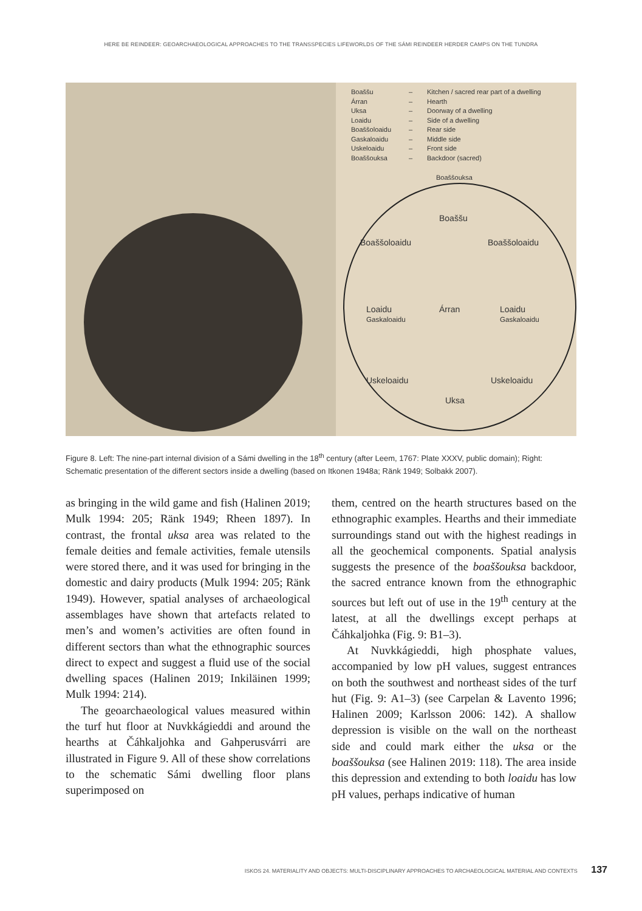HERE BE REINDEER: GEOARCHAEOLOGICAL APPROACHES TO THE TRANSSPECIES LIFEWORLDS OF THE SÁMI REINDEER HERDER CAMPS ON THE TUNDRA
Boaššu – Kitchen / sacred rear part of a dwelling
Árran – Hearth
Uksa – Doorway of a dwelling
Loaidu – Side of a dwelling
Boaššoloaidu – Rear side
Gaskaloaidu – Middle side
Uskeloaidu – Front side
Boaššouksa – Backdoor (sacred)
Boaššouksa
Boaššu
Boaššoloaidu Boaššoloaidu
Loaidu
Gaskaloaidu
Árran
Loaidu
Gaskaloaidu
Uskeloaidu Uskeloaidu
Uksa
Figure 8. Left: The nine-part internal division of a Sámi dwelling in the 18<sup>th</sup> century (after Leem, 1767: Plate XXXV, public domain); Right: Schematic presentation of the different sectors inside a dwelling (based on Itkonen 1948a; Ränk 1949; Solbakk 2007).
as bringing in the wild game and fish (Halinen 2019; Mulk 1994: 205; Ränk 1949; Rheen 1897). In contrast, the frontal uksa area was related to the female deities and female activities, female utensils were stored there, and it was used for bringing in the domestic and dairy products (Mulk 1994: 205; Ränk 1949). However, spatial analyses of archaeological assemblages have shown that artefacts related to men’s and women’s activities are often found in different sectors than what the ethnographic sources direct to expect and suggest a fluid use of the social dwelling spaces (Halinen 2019; Inkiläinen 1999; Mulk 1994: 214).
The geoarchaeological values measured within the turf hut floor at Nuvkkágieddi and around the hearths at Čáhkaljohka and Gahperusvárri are illustrated in Figure 9. All of these show correlations to the schematic Sámi dwelling floor plans superimposed on
them, centred on the hearth structures based on the ethnographic examples. Hearths and their immediate surroundings stand out with the highest readings in all the geochemical components. Spatial analysis suggests the presence of the boaššouksa backdoor, the sacred entrance known from the ethnographic sources but left out of use in the 19<sup>th</sup> century at the latest, at all the dwellings except perhaps at Čáhkaljohka (Fig. 9: B1–3).
At Nuvkkágieddi, high phosphate values, accompanied by low pH values, suggest entrances on both the southwest and northeast sides of the turf hut (Fig. 9: A1–3) (see Carpelan & Lavento 1996; Halinen 2009; Karlsson 2006: 142). A shallow depression is visible on the wall on the northeast side and could mark either the uksa or the boaššouksa (see Halinen 2019: 118). The area inside this depression and extending to both loaidu has low pH values, perhaps indicative of human
ISKOS 24. MATERIALITY AND OBJECTS: MULTI-DISCIPLINARY APPROACHES TO ARCHAEOLOGICAL MATERIAL AND CONTEXTS 137